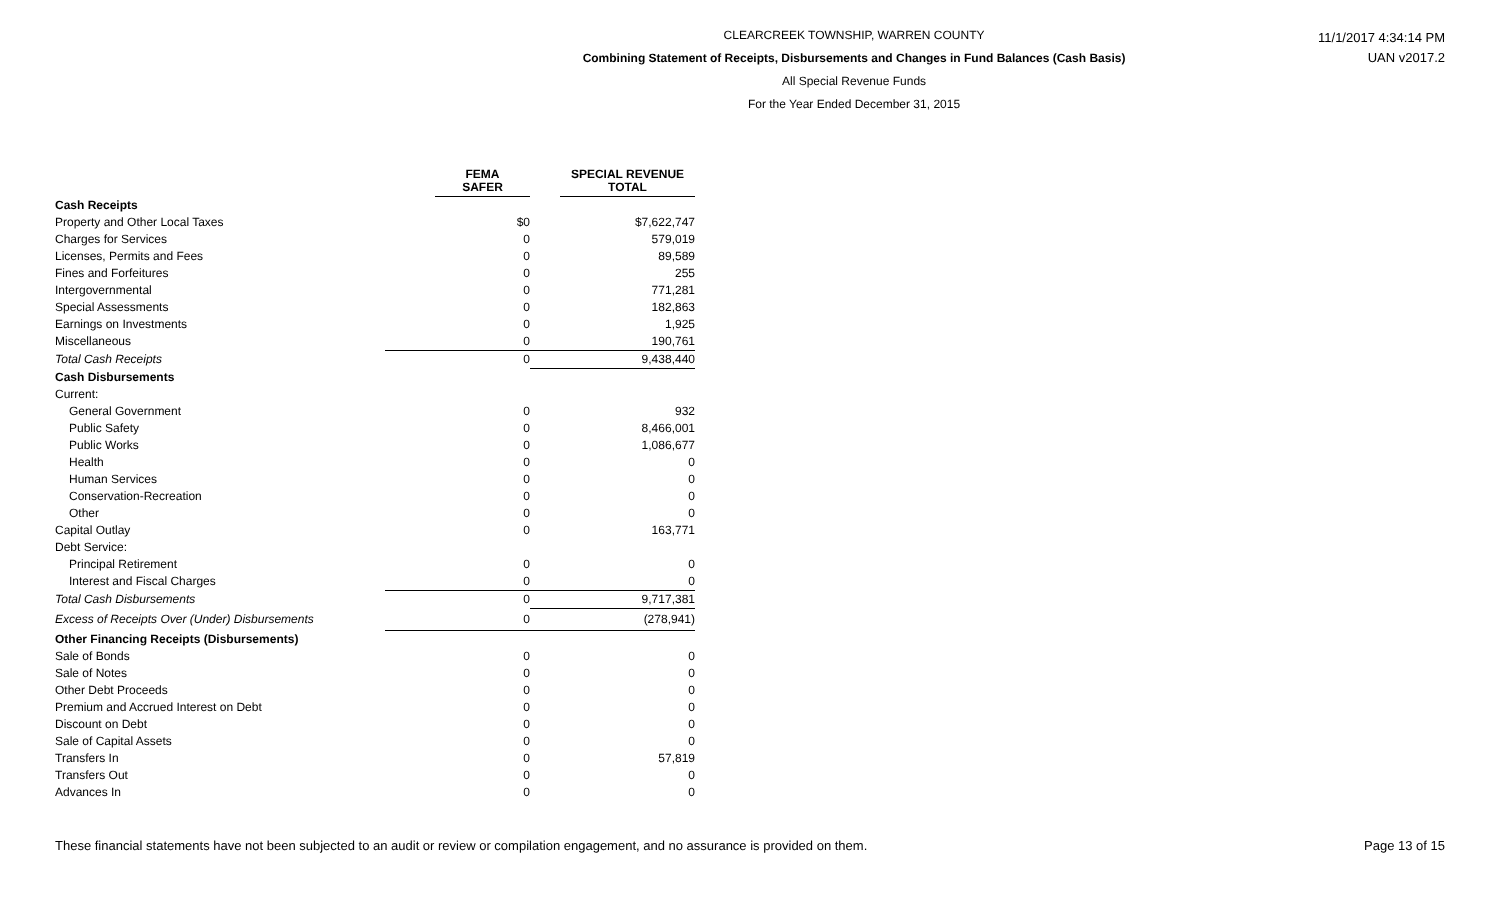CLEARCREEK TOWNSHIP, WARREN COUNTY
Combining Statement of Receipts, Disbursements and Changes in Fund Balances (Cash Basis)
All Special Revenue Funds
For the Year Ended December 31, 2015
11/1/2017 4:34:14 PM
UAN v2017.2
| | FEMA SAFER | SPECIAL REVENUE TOTAL |
| --- | --- | --- |
| Cash Receipts | | |
| Property and Other Local Taxes | $0 | $7,622,747 |
| Charges for Services | 0 | 579,019 |
| Licenses, Permits and Fees | 0 | 89,589 |
| Fines and Forfeitures | 0 | 255 |
| Intergovernmental | 0 | 771,281 |
| Special Assessments | 0 | 182,863 |
| Earnings on Investments | 0 | 1,925 |
| Miscellaneous | 0 | 190,761 |
| Total Cash Receipts | 0 | 9,438,440 |
| Cash Disbursements | | |
| Current: | | |
| General Government | 0 | 932 |
| Public Safety | 0 | 8,466,001 |
| Public Works | 0 | 1,086,677 |
| Health | 0 | 0 |
| Human Services | 0 | 0 |
| Conservation-Recreation | 0 | 0 |
| Other | 0 | 0 |
| Capital Outlay | 0 | 163,771 |
| Debt Service: | | |
| Principal Retirement | 0 | 0 |
| Interest and Fiscal Charges | 0 | 0 |
| Total Cash Disbursements | 0 | 9,717,381 |
| Excess of Receipts Over (Under) Disbursements | 0 | (278,941) |
| Other Financing Receipts (Disbursements) | | |
| Sale of Bonds | 0 | 0 |
| Sale of Notes | 0 | 0 |
| Other Debt Proceeds | 0 | 0 |
| Premium and Accrued Interest on Debt | 0 | 0 |
| Discount on Debt | 0 | 0 |
| Sale of Capital Assets | 0 | 0 |
| Transfers In | 0 | 57,819 |
| Transfers Out | 0 | 0 |
| Advances In | 0 | 0 |
These financial statements have not been subjected to an audit or review or compilation engagement, and no assurance is provided on them. Page 13 of 15